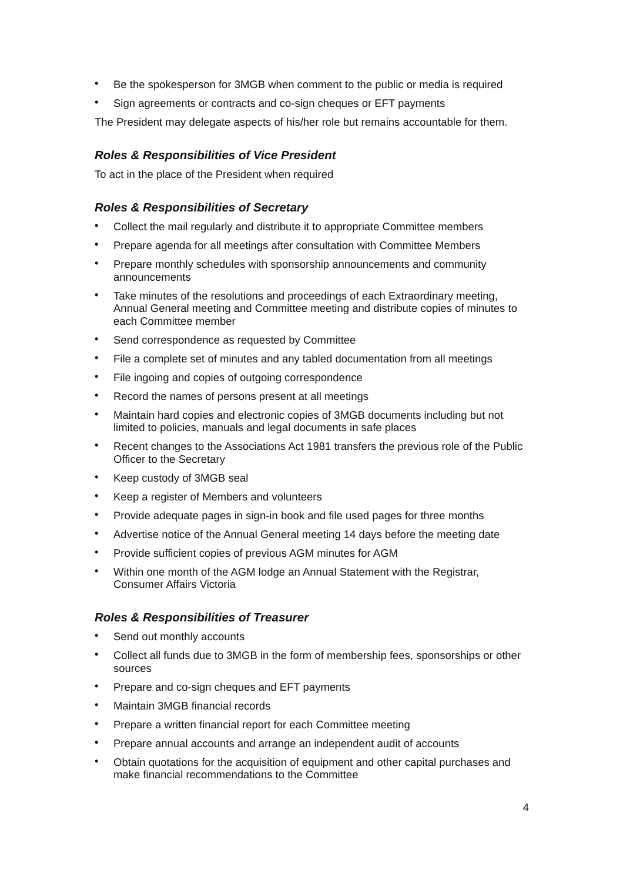• Be the spokesperson for 3MGB when comment to the public or media is required
• Sign agreements or contracts and co-sign cheques or EFT payments
The President may delegate aspects of his/her role but remains accountable for them.
Roles & Responsibilities of Vice President
To act in the place of the President when required
Roles & Responsibilities of Secretary
• Collect the mail regularly and distribute it to appropriate Committee members
• Prepare agenda for all meetings after consultation with Committee Members
• Prepare monthly schedules with sponsorship announcements and community announcements
• Take minutes of the resolutions and proceedings of each Extraordinary meeting, Annual General meeting and Committee meeting and distribute copies of minutes to each Committee member
• Send correspondence as requested by Committee
• File a complete set of minutes and any tabled documentation from all meetings
• File ingoing and copies of outgoing correspondence
• Record the names of persons present at all meetings
• Maintain hard copies and electronic copies of 3MGB documents including but not limited to policies, manuals and legal documents in safe places
• Recent changes to the Associations Act 1981 transfers the previous role of the Public Officer to the Secretary
• Keep custody of 3MGB seal
• Keep a register of Members and volunteers
• Provide adequate pages in sign-in book and file used pages for three months
• Advertise notice of the Annual General meeting 14 days before the meeting date
• Provide sufficient copies of previous AGM minutes for AGM
• Within one month of the AGM lodge an Annual Statement with the Registrar, Consumer Affairs Victoria
Roles & Responsibilities of Treasurer
• Send out monthly accounts
• Collect all funds due to 3MGB in the form of membership fees, sponsorships or other sources
• Prepare and co-sign cheques and EFT payments
• Maintain 3MGB financial records
• Prepare a written financial report for each Committee meeting
• Prepare annual accounts and arrange an independent audit of accounts
• Obtain quotations for the acquisition of equipment and other capital purchases and make financial recommendations to the Committee
4